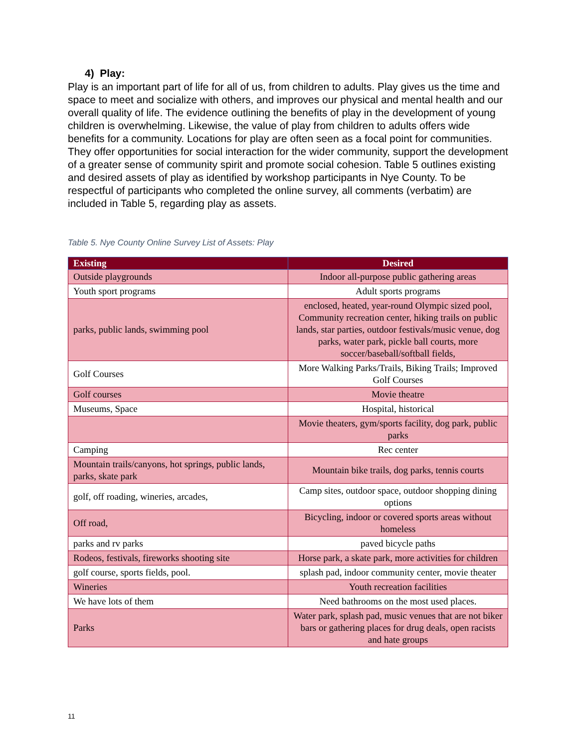4) Play:
Play is an important part of life for all of us, from children to adults. Play gives us the time and space to meet and socialize with others, and improves our physical and mental health and our overall quality of life. The evidence outlining the benefits of play in the development of young children is overwhelming. Likewise, the value of play from children to adults offers wide benefits for a community. Locations for play are often seen as a focal point for communities. They offer opportunities for social interaction for the wider community, support the development of a greater sense of community spirit and promote social cohesion. Table 5 outlines existing and desired assets of play as identified by workshop participants in Nye County. To be respectful of participants who completed the online survey, all comments (verbatim) are included in Table 5, regarding play as assets.
Table 5. Nye County Online Survey List of Assets: Play
| Existing | Desired |
| --- | --- |
| Outside playgrounds | Indoor all-purpose public gathering areas |
| Youth sport programs | Adult sports programs |
| parks, public lands, swimming pool | enclosed, heated, year-round Olympic sized pool, Community recreation center, hiking trails on public lands, star parties, outdoor festivals/music venue, dog parks, water park, pickle ball courts, more soccer/baseball/softball fields, |
| Golf Courses | More Walking Parks/Trails, Biking Trails; Improved Golf Courses |
| Golf courses | Movie theatre |
| Museums, Space | Hospital, historical |
| | Movie theaters, gym/sports facility, dog park, public parks |
| Camping | Rec center |
| Mountain trails/canyons, hot springs, public lands, parks, skate park | Mountain bike trails, dog parks, tennis courts |
| golf, off roading, wineries, arcades, | Camp sites, outdoor space, outdoor shopping dining options |
| Off road, | Bicycling, indoor or covered sports areas without homeless |
| parks and rv parks | paved bicycle paths |
| Rodeos, festivals, fireworks shooting site | Horse park, a skate park, more activities for children |
| golf course, sports fields, pool. | splash pad, indoor community center, movie theater |
| Wineries | Youth recreation facilities |
| We have lots of them | Need bathrooms on the most used places. |
| Parks | Water park, splash pad, music venues that are not biker bars or gathering places for drug deals, open racists and hate groups |
11